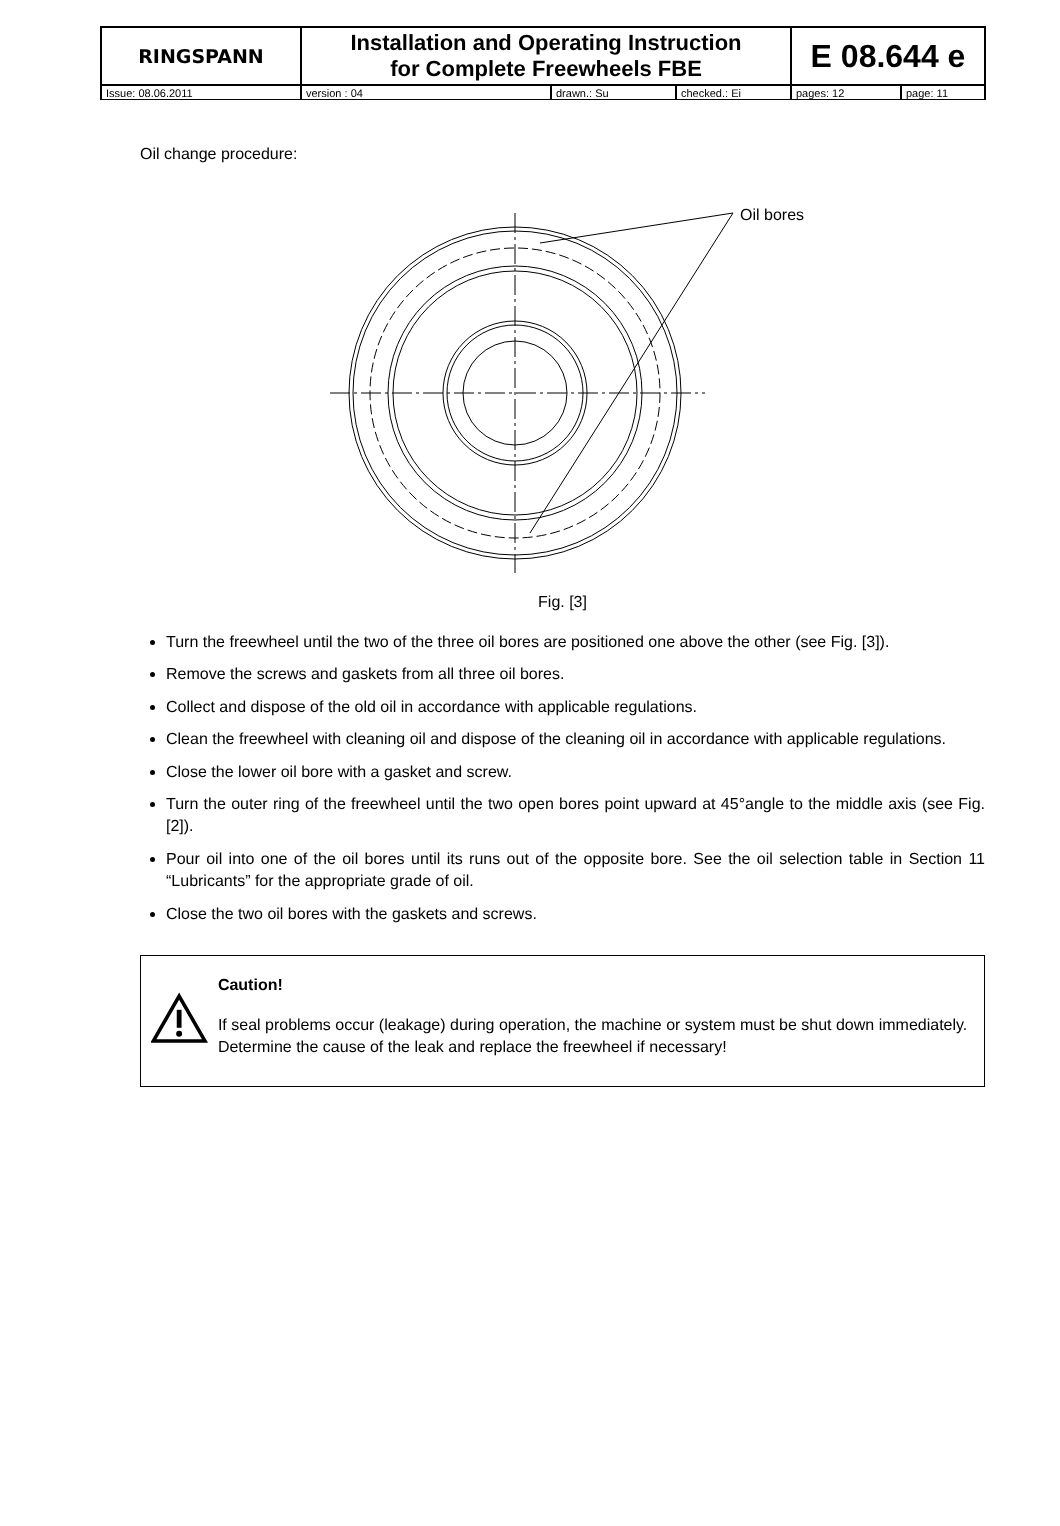| RINGSPANN | Installation and Operating Instruction for Complete Freewheels FBE | | | E 08.644 e | |
| Issue: 08.06.2011 | version : 04 | drawn.: Su | checked.: Ei | pages: 12 | page: 11 |
Oil change procedure:
Oil bores
Fig. [3]
Turn the freewheel until the two of the three oil bores are positioned one above the other (see Fig. [3]).
Remove the screws and gaskets from all three oil bores.
Collect and dispose of the old oil in accordance with applicable regulations.
Clean the freewheel with cleaning oil and dispose of the cleaning oil in accordance with applicable regulations.
Close the lower oil bore with a gasket and screw.
Turn the outer ring of the freewheel until the two open bores point upward at 45°angle to the middle axis (see Fig. [2]).
Pour oil into one of the oil bores until its runs out of the opposite bore. See the oil selection table in Section 11 “Lubricants” for the appropriate grade of oil.
Close the two oil bores with the gaskets and screws.
Caution!
If seal problems occur (leakage) during operation, the machine or system must be shut down immediately. Determine the cause of the leak and replace the freewheel if necessary!